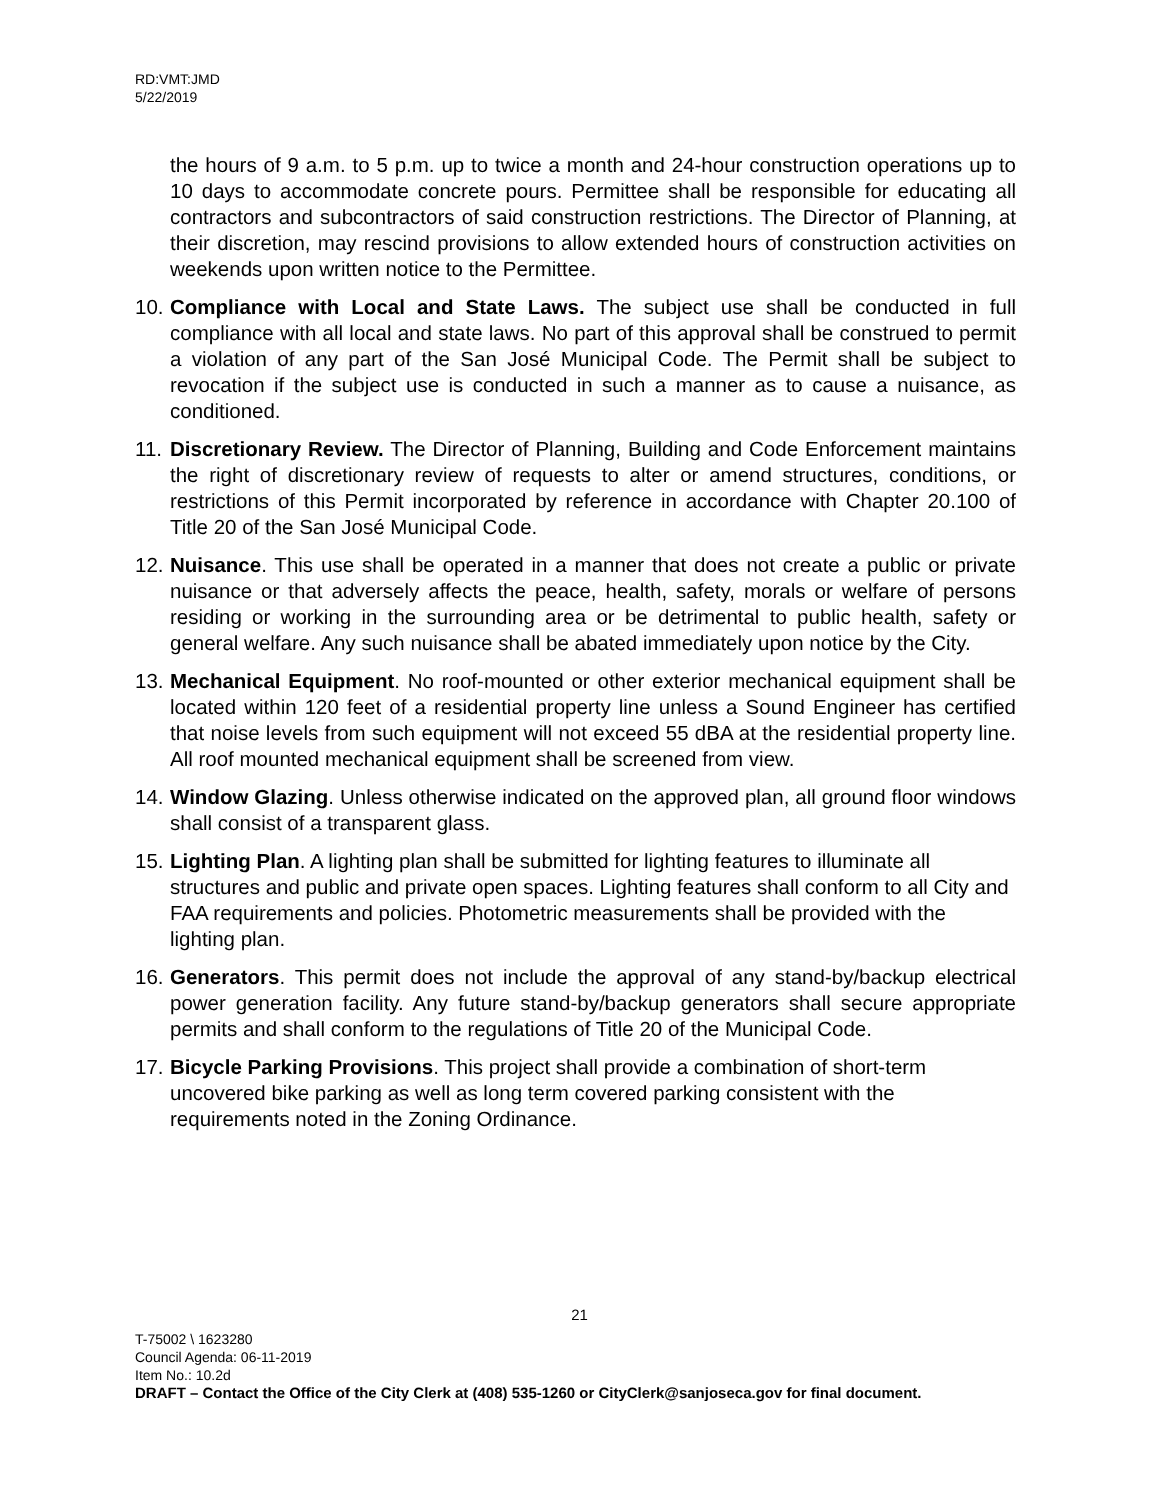RD:VMT:JMD
5/22/2019
the hours of 9 a.m. to 5 p.m. up to twice a month and 24-hour construction operations up to 10 days to accommodate concrete pours. Permittee shall be responsible for educating all contractors and subcontractors of said construction restrictions. The Director of Planning, at their discretion, may rescind provisions to allow extended hours of construction activities on weekends upon written notice to the Permittee.
10. Compliance with Local and State Laws. The subject use shall be conducted in full compliance with all local and state laws. No part of this approval shall be construed to permit a violation of any part of the San José Municipal Code. The Permit shall be subject to revocation if the subject use is conducted in such a manner as to cause a nuisance, as conditioned.
11. Discretionary Review. The Director of Planning, Building and Code Enforcement maintains the right of discretionary review of requests to alter or amend structures, conditions, or restrictions of this Permit incorporated by reference in accordance with Chapter 20.100 of Title 20 of the San José Municipal Code.
12. Nuisance. This use shall be operated in a manner that does not create a public or private nuisance or that adversely affects the peace, health, safety, morals or welfare of persons residing or working in the surrounding area or be detrimental to public health, safety or general welfare. Any such nuisance shall be abated immediately upon notice by the City.
13. Mechanical Equipment. No roof-mounted or other exterior mechanical equipment shall be located within 120 feet of a residential property line unless a Sound Engineer has certified that noise levels from such equipment will not exceed 55 dBA at the residential property line. All roof mounted mechanical equipment shall be screened from view.
14. Window Glazing. Unless otherwise indicated on the approved plan, all ground floor windows shall consist of a transparent glass.
15. Lighting Plan. A lighting plan shall be submitted for lighting features to illuminate all structures and public and private open spaces. Lighting features shall conform to all City and FAA requirements and policies. Photometric measurements shall be provided with the lighting plan.
16. Generators. This permit does not include the approval of any stand-by/backup electrical power generation facility. Any future stand-by/backup generators shall secure appropriate permits and shall conform to the regulations of Title 20 of the Municipal Code.
17. Bicycle Parking Provisions. This project shall provide a combination of short-term uncovered bike parking as well as long term covered parking consistent with the requirements noted in the Zoning Ordinance.
21
T-75002 \ 1623280
Council Agenda: 06-11-2019
Item No.: 10.2d
DRAFT – Contact the Office of the City Clerk at (408) 535-1260 or CityClerk@sanjoseca.gov for final document.